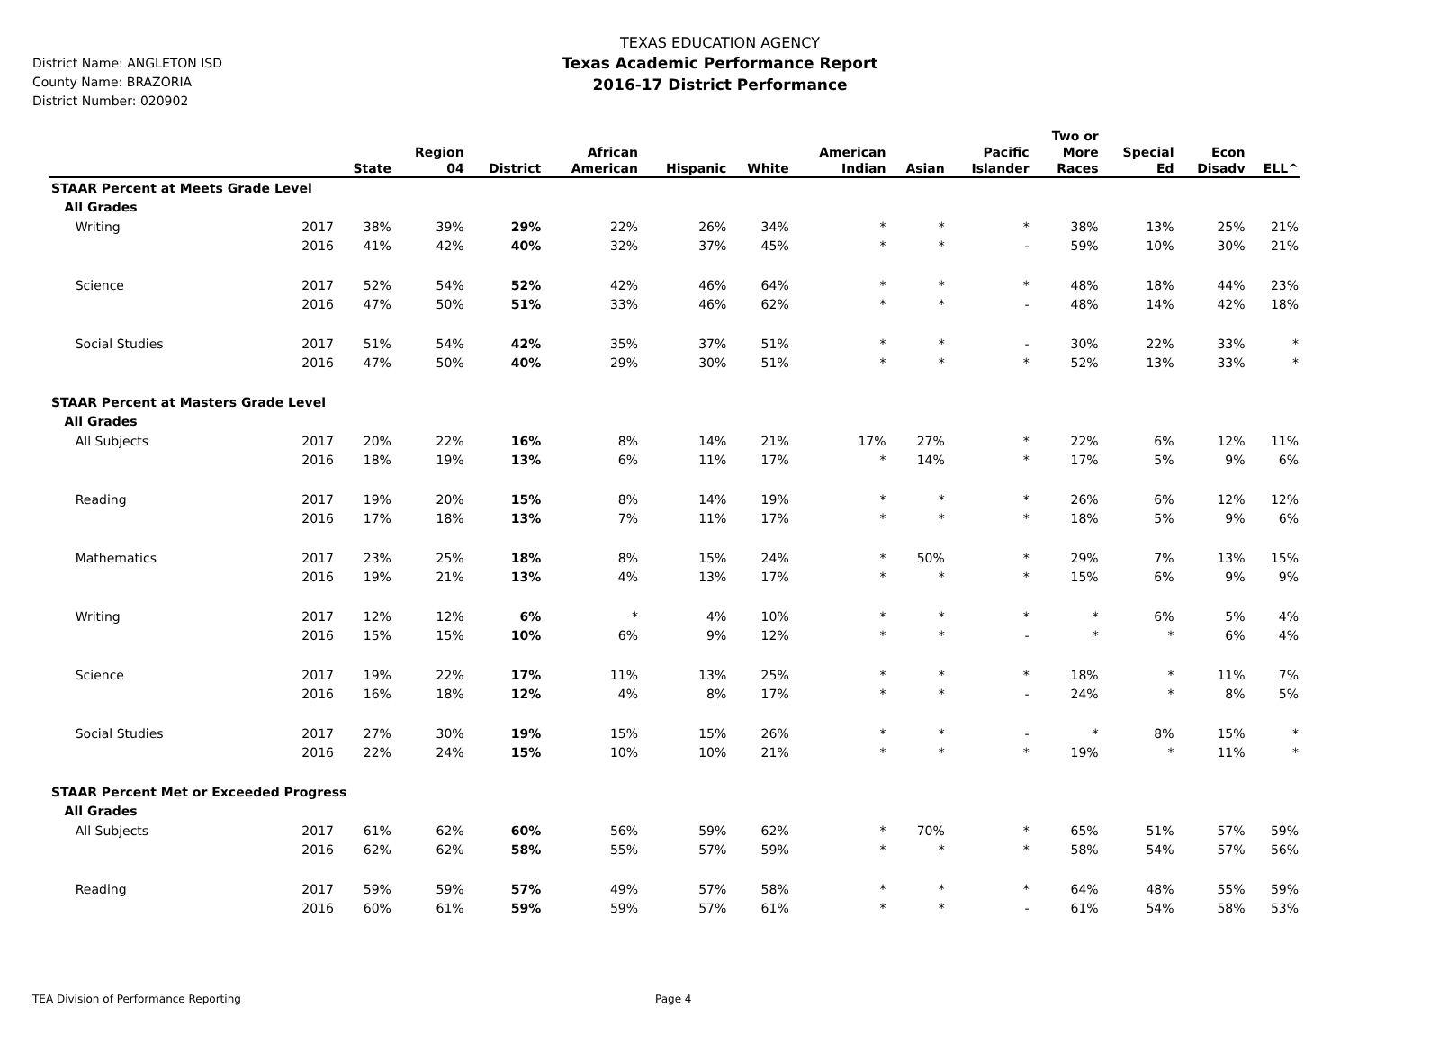TEXAS EDUCATION AGENCY
Texas Academic Performance Report
2016-17 District Performance
District Name: ANGLETON ISD
County Name: BRAZORIA
District Number: 020902
| | | State | Region 04 | District | African American | Hispanic | White | American Indian | Asian | Pacific Islander | Two or More Races | Special Ed | Econ Disadv | ELL^ |
| --- | --- | --- | --- | --- | --- | --- | --- | --- | --- | --- | --- | --- | --- | --- |
| STAAR Percent at Meets Grade Level | | | | | | | | | | | | | | |
| All Grades | | | | | | | | | | | | | | |
| Writing | 2017 | 38% | 39% | 29% | 22% | 26% | 34% | * | * | * | 38% | 13% | 25% | 21% |
| | 2016 | 41% | 42% | 40% | 32% | 37% | 45% | * | * | - | 59% | 10% | 30% | 21% |
| Science | 2017 | 52% | 54% | 52% | 42% | 46% | 64% | * | * | * | 48% | 18% | 44% | 23% |
| | 2016 | 47% | 50% | 51% | 33% | 46% | 62% | * | * | - | 48% | 14% | 42% | 18% |
| Social Studies | 2017 | 51% | 54% | 42% | 35% | 37% | 51% | * | * | - | 30% | 22% | 33% | * |
| | 2016 | 47% | 50% | 40% | 29% | 30% | 51% | * | * | * | 52% | 13% | 33% | * |
| STAAR Percent at Masters Grade Level | | | | | | | | | | | | | | |
| All Grades | | | | | | | | | | | | | | |
| All Subjects | 2017 | 20% | 22% | 16% | 8% | 14% | 21% | 17% | 27% | * | 22% | 6% | 12% | 11% |
| | 2016 | 18% | 19% | 13% | 6% | 11% | 17% | * | 14% | * | 17% | 5% | 9% | 6% |
| Reading | 2017 | 19% | 20% | 15% | 8% | 14% | 19% | * | * | * | 26% | 6% | 12% | 12% |
| | 2016 | 17% | 18% | 13% | 7% | 11% | 17% | * | * | * | 18% | 5% | 9% | 6% |
| Mathematics | 2017 | 23% | 25% | 18% | 8% | 15% | 24% | * | 50% | * | 29% | 7% | 13% | 15% |
| | 2016 | 19% | 21% | 13% | 4% | 13% | 17% | * | * | * | 15% | 6% | 9% | 9% |
| Writing | 2017 | 12% | 12% | 6% | * | 4% | 10% | * | * | * | * | 6% | 5% | 4% |
| | 2016 | 15% | 15% | 10% | 6% | 9% | 12% | * | * | - | * | * | 6% | 4% |
| Science | 2017 | 19% | 22% | 17% | 11% | 13% | 25% | * | * | * | 18% | * | 11% | 7% |
| | 2016 | 16% | 18% | 12% | 4% | 8% | 17% | * | * | - | 24% | * | 8% | 5% |
| Social Studies | 2017 | 27% | 30% | 19% | 15% | 15% | 26% | * | * | - | * | 8% | 15% | * |
| | 2016 | 22% | 24% | 15% | 10% | 10% | 21% | * | * | * | 19% | * | 11% | * |
| STAAR Percent Met or Exceeded Progress | | | | | | | | | | | | | | |
| All Grades | | | | | | | | | | | | | | |
| All Subjects | 2017 | 61% | 62% | 60% | 56% | 59% | 62% | * | 70% | * | 65% | 51% | 57% | 59% |
| | 2016 | 62% | 62% | 58% | 55% | 57% | 59% | * | * | * | 58% | 54% | 57% | 56% |
| Reading | 2017 | 59% | 59% | 57% | 49% | 57% | 58% | * | * | * | 64% | 48% | 55% | 59% |
| | 2016 | 60% | 61% | 59% | 59% | 57% | 61% | * | * | - | 61% | 54% | 58% | 53% |
TEA Division of Performance Reporting
Page 4